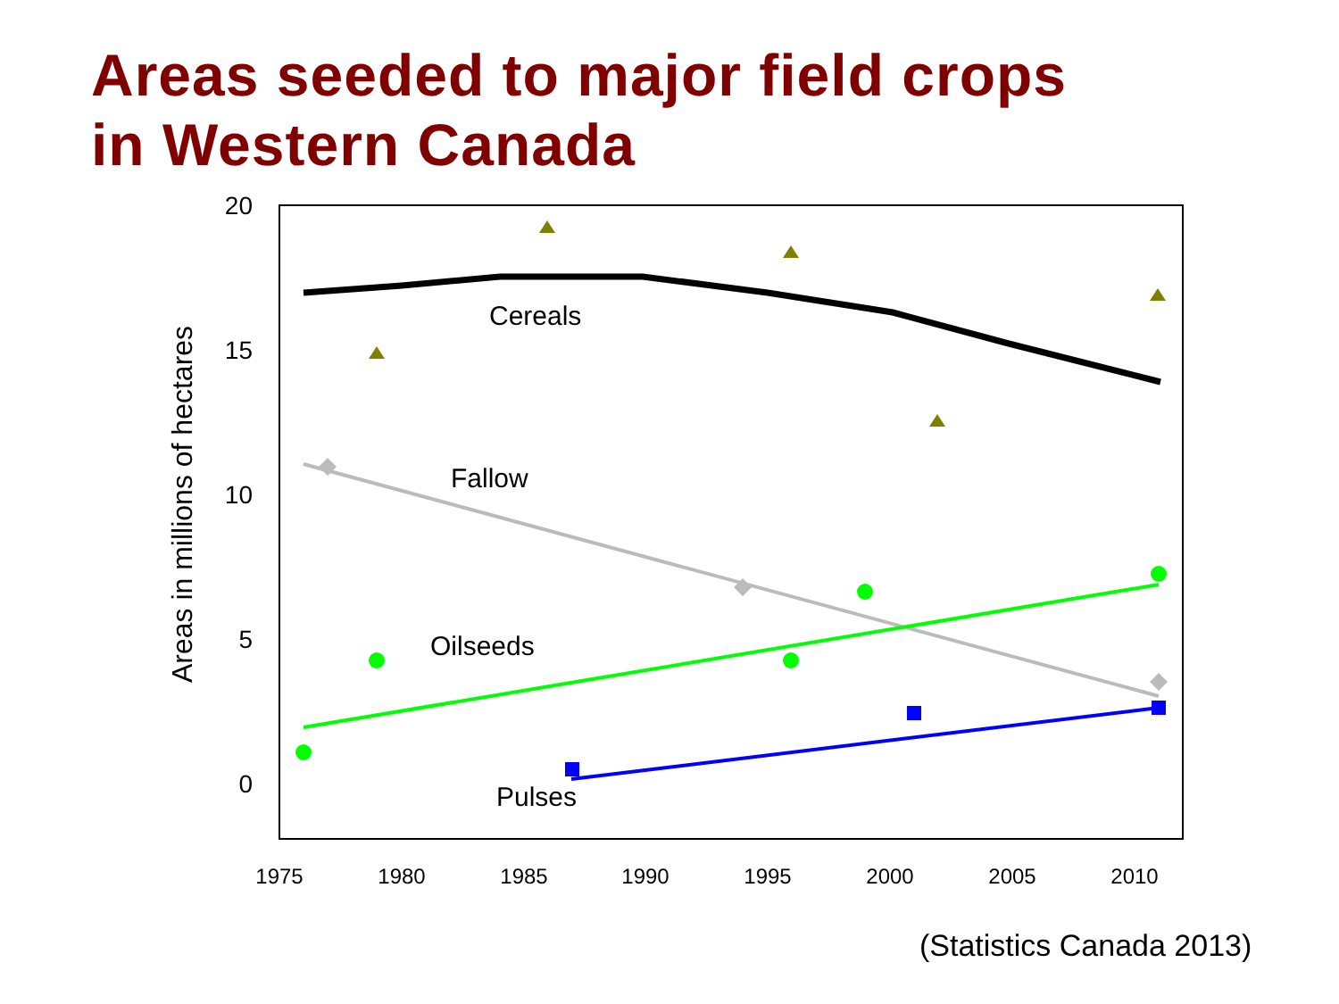Areas seeded to major field crops
in Western Canada
20
15
10
5
0
1975
1980
1985
1990
1995
2000
2005
2010
Areas in millions of hectares
Cereals
Fallow
Oilseeds
Pulses
(Statistics Canada 2013)